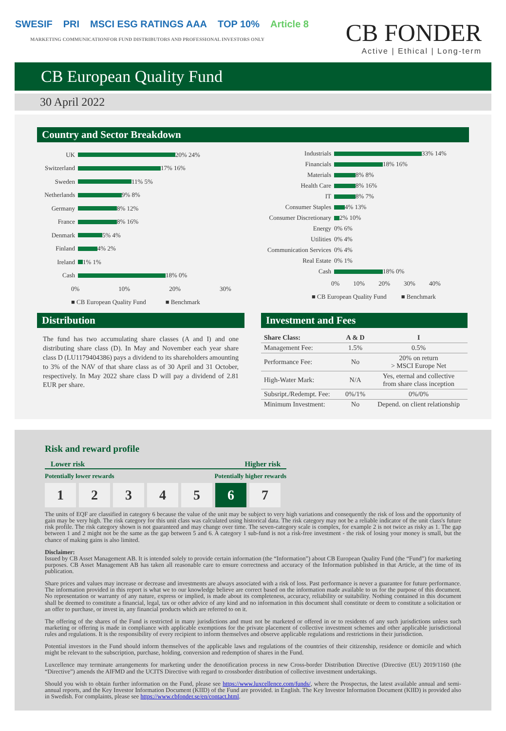SWESIF PRI MSCI ESG RATINGS AAA TOP 10% Article 8
MARKETING COMMUNICATIONFOR FUND DISTRIBUTORS AND PROFESSIONAL INVESTORS ONLY
CB FONDER
Active | Ethical | Long-term
CB European Quality Fund
30 April 2022
Country and Sector Breakdown
UK 20% 24%
Switzerland 17% 16%
Sweden 11% 5%
Netherlands 9% 8%
Germany 8% 12%
France 8% 16%
Denmark 5% 4%
Finland 4% 2%
Ireland 1% 1%
Cash 18% 0%
0% 10% 20% 30%
■ CB European Quality Fund ■ Benchmark
Industrials 33% 14%
Financials 18% 16%
Materials 8% 8%
Health Care 8% 16%
IT 8% 7%
Consumer Staples 4% 13%
Consumer Discretionary 2% 10%
Energy 0% 6%
Utilities 0% 4%
Communication Services 0% 4%
Real Estate 0% 1%
Cash 18% 0%
0% 10% 20% 30% 40%
■ CB European Quality Fund ■ Benchmark
Distribution
The fund has two accumulating share classes (A and I) and one distributing share class (D). In May and November each year share class D (LU1179404386) pays a dividend to its shareholders amounting to 3% of the NAV of that share class as of 30 April and 31 October, respectively. In May 2022 share class D will pay a dividend of 2.81 EUR per share.
Investment and Fees
| Share Class: | A & D | I |
| --- | --- | --- |
| Management Fee: | 1.5% | 0.5% |
| Performance Fee: | No | 20% on return > MSCI Europe Net |
| High-Water Mark: | N/A | Yes, eternal and collective from share class inception |
| Subsript./Redempt. Fee: | 0%/1% | 0%/0% |
| Minimum Investment: | No | Depend. on client relationship |
Risk and reward profile
Lower risk Higher risk
Potentially lower rewards Potentially higher rewards
1234567
The units of EQF are classified in category 6 because the value of the unit may be subject to very high variations and consequently the risk of loss and the opportunity of gain may be very high. The risk category for this unit class was calculated using historical data. The risk category may not be a reliable indicator of the unit class's future risk profile. The risk category shown is not guaranteed and may change over time. The seven-category scale is complex, for example 2 is not twice as risky as 1. The gap between 1 and 2 might not be the same as the gap between 5 and 6. A category 1 sub-fund is not a risk-free investment - the risk of losing your money is small, but the chance of making gains is also limited.
Disclaimer:
Issued by CB Asset Management AB. It is intended solely to provide certain information (the “Information”) about CB European Quality Fund (the “Fund”) for marketing purposes. CB Asset Management AB has taken all reasonable care to ensure correctness and accuracy of the Information published in that Article, at the time of its publication.
Share prices and values may increase or decrease and investments are always associated with a risk of loss. Past performance is never a guarantee for future performance. The information provided in this report is what we to our knowledge believe are correct based on the information made available to us for the purpose of this document. No representation or warranty of any nature, express or implied, is made about its completeness, accuracy, reliability or suitability. Nothing contained in this document shall be deemed to constitute a financial, legal, tax or other advice of any kind and no information in this document shall constitute or deem to constitute a solicitation or an offer to purchase, or invest in, any financial products which are referred to on it.
The offering of the shares of the Fund is restricted in many jurisdictions and must not be marketed or offered in or to residents of any such jurisdictions unless such marketing or offering is made in compliance with applicable exemptions for the private placement of collective investment schemes and other applicable jurisdictional rules and regulations. It is the responsibility of every recipient to inform themselves and observe applicable regulations and restrictions in their jurisdiction.
Potential investors in the Fund should inform themselves of the applicable laws and regulations of the countries of their citizenship, residence or domicile and which might be relevant to the subscription, purchase, holding, conversion and redemption of shares in the Fund.
Luxcellence may terminate arrangements for marketing under the denotification process in new Cross-border Distribution Directive (Directive (EU) 2019/1160 (the “Directive”) amends the AIFMD and the UCITS Directive with regard to crossborder distribution of collective investment undertakings.
Should you wish to obtain further information on the Fund, please see https://www.luxcellence.com/funds/, where the Prospectus, the latest available annual and semi-annual reports, and the Key Investor Information Document (KIID) of the Fund are provided. in English. The Key Investor Information Document (KIID) is provided also in Swedish. For complaints, please see https://www.cbfonder.se/en/contact.html.